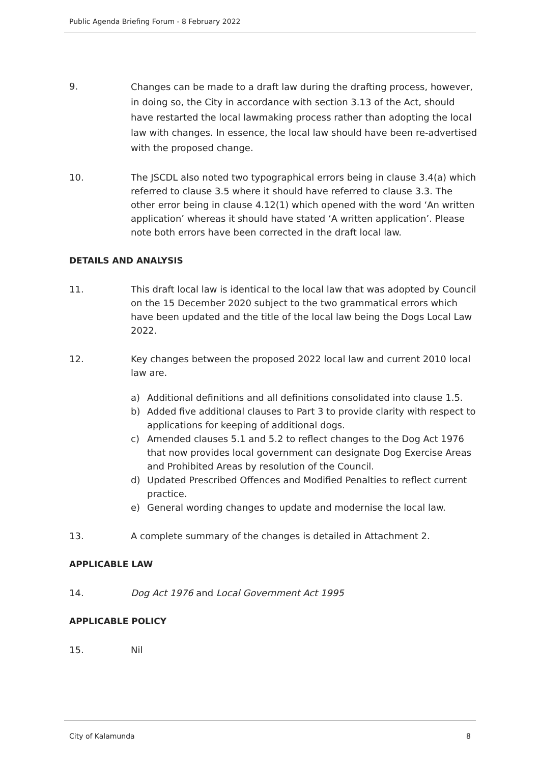Public Agenda Briefing Forum - 8 February 2022
9.
Changes can be made to a draft law during the drafting process, however, in doing so, the City in accordance with section 3.13 of the Act, should have restarted the local lawmaking process rather than adopting the local law with changes. In essence, the local law should have been re-advertised with the proposed change.
10. The JSCDL also noted two typographical errors being in clause 3.4(a) which referred to clause 3.5 where it should have referred to clause 3.3. The other error being in clause 4.12(1) which opened with the word ‘An written application’ whereas it should have stated ‘A written application’. Please note both errors have been corrected in the draft local law.
DETAILS AND ANALYSIS
11. This draft local law is identical to the local law that was adopted by Council on the 15 December 2020 subject to the two grammatical errors which have been updated and the title of the local law being the Dogs Local Law 2022.
12. Key changes between the proposed 2022 local law and current 2010 local law are.
a) Additional definitions and all definitions consolidated into clause 1.5.
b) Added five additional clauses to Part 3 to provide clarity with respect to applications for keeping of additional dogs.
c) Amended clauses 5.1 and 5.2 to reflect changes to the Dog Act 1976 that now provides local government can designate Dog Exercise Areas and Prohibited Areas by resolution of the Council.
d) Updated Prescribed Offences and Modified Penalties to reflect current practice.
e) General wording changes to update and modernise the local law.
13. A complete summary of the changes is detailed in Attachment 2.
APPLICABLE LAW
14. Dog Act 1976 and Local Government Act 1995
APPLICABLE POLICY
15. Nil
City of Kalamunda 8